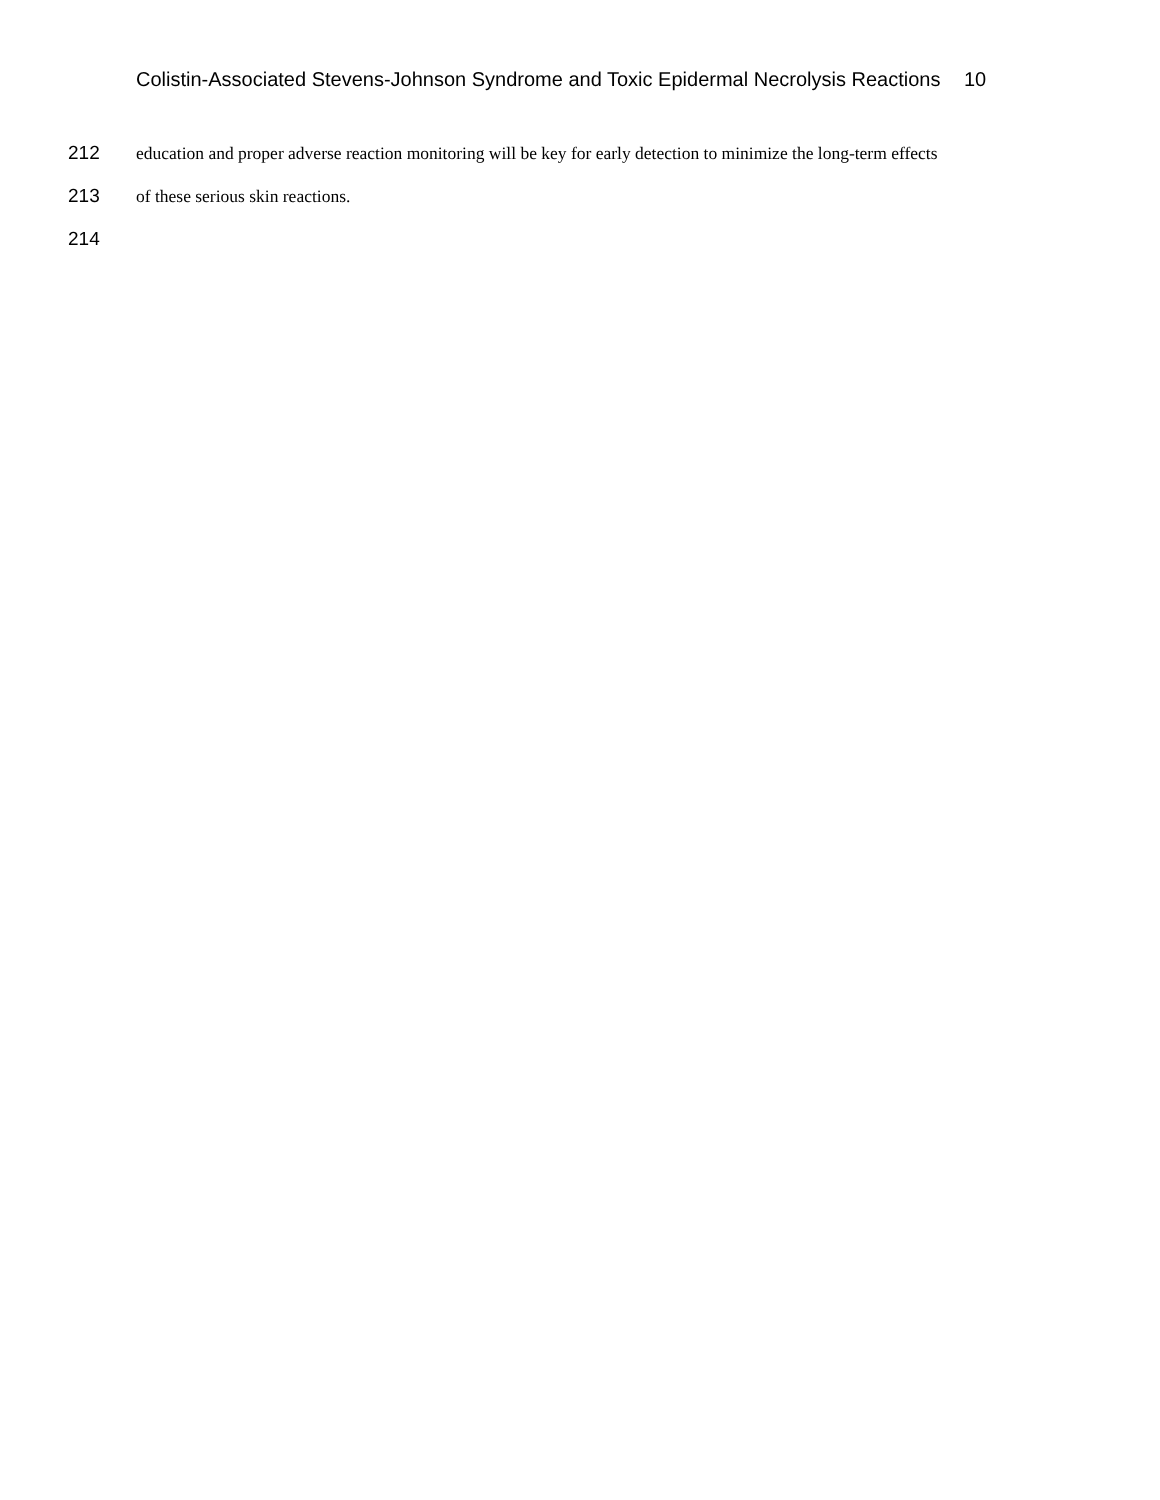Colistin-Associated Stevens-Johnson Syndrome and Toxic Epidermal Necrolysis Reactions 10
212 education and proper adverse reaction monitoring will be key for early detection to minimize the long-term effects
213 of these serious skin reactions.
214